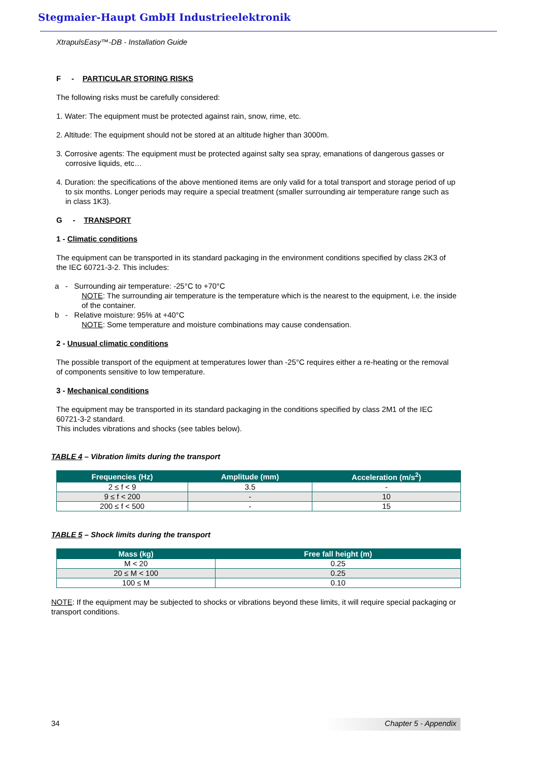Stegmaier-Haupt GmbH Industrieelektronik
XtrapulsEasy™-DB - Installation Guide
F - PARTICULAR STORING RISKS
The following risks must be carefully considered:
1. Water: The equipment must be protected against rain, snow, rime, etc.
2. Altitude: The equipment should not be stored at an altitude higher than 3000m.
3. Corrosive agents: The equipment must be protected against salty sea spray, emanations of dangerous gasses or corrosive liquids, etc…
4. Duration: the specifications of the above mentioned items are only valid for a total transport and storage period of up to six months. Longer periods may require a special treatment (smaller surrounding air temperature range such as in class 1K3).
G - TRANSPORT
1 - Climatic conditions
The equipment can be transported in its standard packaging in the environment conditions specified by class 2K3 of the IEC 60721-3-2. This includes:
a - Surrounding air temperature: -25°C to +70°C
NOTE: The surrounding air temperature is the temperature which is the nearest to the equipment, i.e. the inside of the container.
b - Relative moisture: 95% at +40°C
NOTE: Some temperature and moisture combinations may cause condensation.
2 - Unusual climatic conditions
The possible transport of the equipment at temperatures lower than -25°C requires either a re-heating or the removal of components sensitive to low temperature.
3 - Mechanical conditions
The equipment may be transported in its standard packaging in the conditions specified by class 2M1 of the IEC 60721-3-2 standard.
This includes vibrations and shocks (see tables below).
TABLE 4 – Vibration limits during the transport
| Frequencies (Hz) | Amplitude (mm) | Acceleration (m/s<sup>2</sup>) |
| --- | --- | --- |
| 2 ≤ f < 9 | 3.5 | - |
| 9 ≤ f < 200 | - | 10 |
| 200 ≤ f < 500 | - | 15 |
TABLE 5 – Shock limits during the transport
| Mass (kg) | Free fall height (m) |
| --- | --- |
| M < 20 | 0.25 |
| 20 ≤ M < 100 | 0.25 |
| 100 ≤ M | 0.10 |
NOTE: If the equipment may be subjected to shocks or vibrations beyond these limits, it will require special packaging or transport conditions.
34 Chapter 5 - Appendix